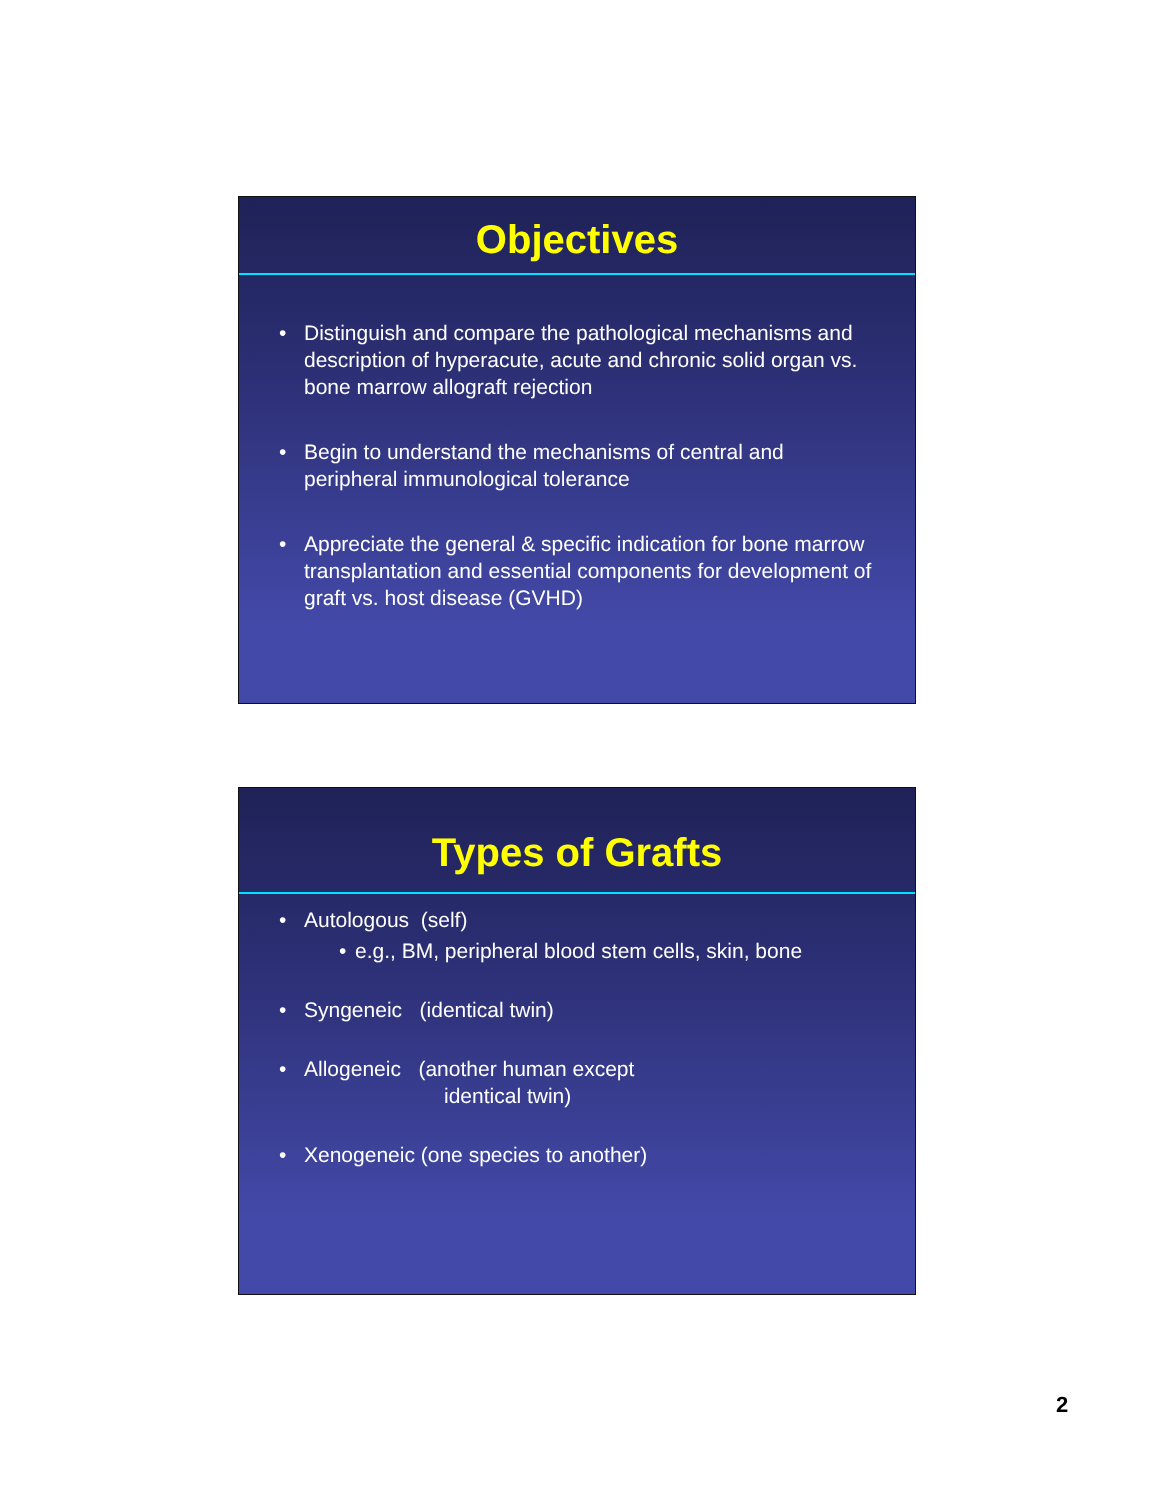Objectives
• Distinguish and compare the pathological mechanisms and description of hyperacute, acute and chronic solid organ vs. bone marrow allograft rejection
• Begin to understand the mechanisms of central and peripheral immunological tolerance
• Appreciate the general & specific indication for bone marrow transplantation and essential components for development of graft vs. host disease (GVHD)
Types of Grafts
• Autologous (self)
• e.g., BM, peripheral blood stem cells, skin, bone
• Syngeneic (identical twin)
• Allogeneic (another human except
identical twin)
• Xenogeneic (one species to another)
2